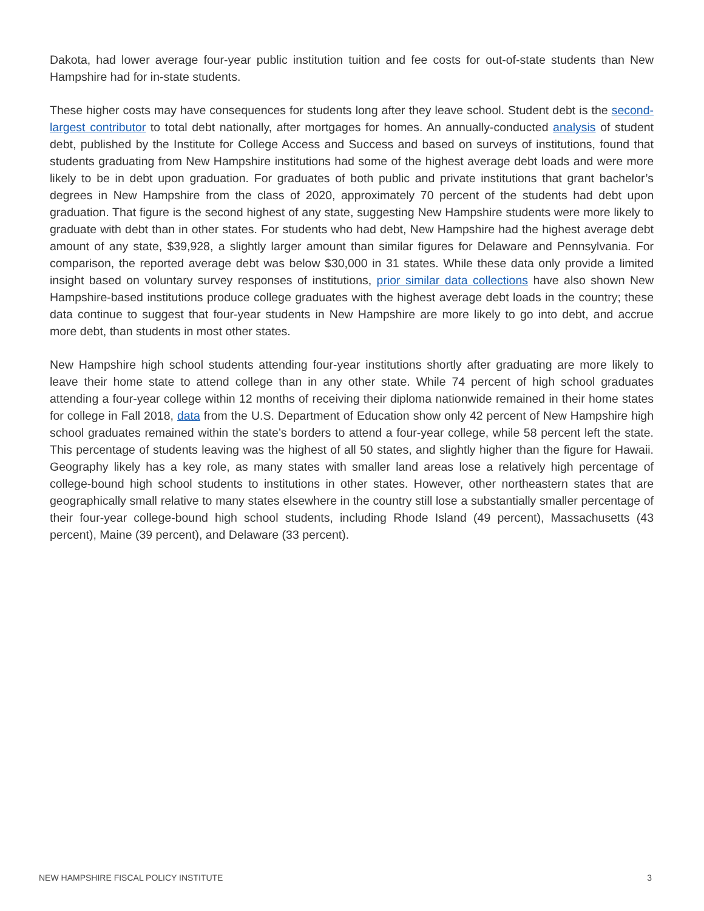Dakota, had lower average four-year public institution tuition and fee costs for out-of-state students than New Hampshire had for in-state students.
These higher costs may have consequences for students long after they leave school. Student debt is the second-largest contributor to total debt nationally, after mortgages for homes. An annually-conducted analysis of student debt, published by the Institute for College Access and Success and based on surveys of institutions, found that students graduating from New Hampshire institutions had some of the highest average debt loads and were more likely to be in debt upon graduation. For graduates of both public and private institutions that grant bachelor’s degrees in New Hampshire from the class of 2020, approximately 70 percent of the students had debt upon graduation. That figure is the second highest of any state, suggesting New Hampshire students were more likely to graduate with debt than in other states. For students who had debt, New Hampshire had the highest average debt amount of any state, $39,928, a slightly larger amount than similar figures for Delaware and Pennsylvania. For comparison, the reported average debt was below $30,000 in 31 states. While these data only provide a limited insight based on voluntary survey responses of institutions, prior similar data collections have also shown New Hampshire-based institutions produce college graduates with the highest average debt loads in the country; these data continue to suggest that four-year students in New Hampshire are more likely to go into debt, and accrue more debt, than students in most other states.
New Hampshire high school students attending four-year institutions shortly after graduating are more likely to leave their home state to attend college than in any other state. While 74 percent of high school graduates attending a four-year college within 12 months of receiving their diploma nationwide remained in their home states for college in Fall 2018, data from the U.S. Department of Education show only 42 percent of New Hampshire high school graduates remained within the state’s borders to attend a four-year college, while 58 percent left the state. This percentage of students leaving was the highest of all 50 states, and slightly higher than the figure for Hawaii. Geography likely has a key role, as many states with smaller land areas lose a relatively high percentage of college-bound high school students to institutions in other states. However, other northeastern states that are geographically small relative to many states elsewhere in the country still lose a substantially smaller percentage of their four-year college-bound high school students, including Rhode Island (49 percent), Massachusetts (43 percent), Maine (39 percent), and Delaware (33 percent).
NEW HAMPSHIRE FISCAL POLICY INSTITUTE 3